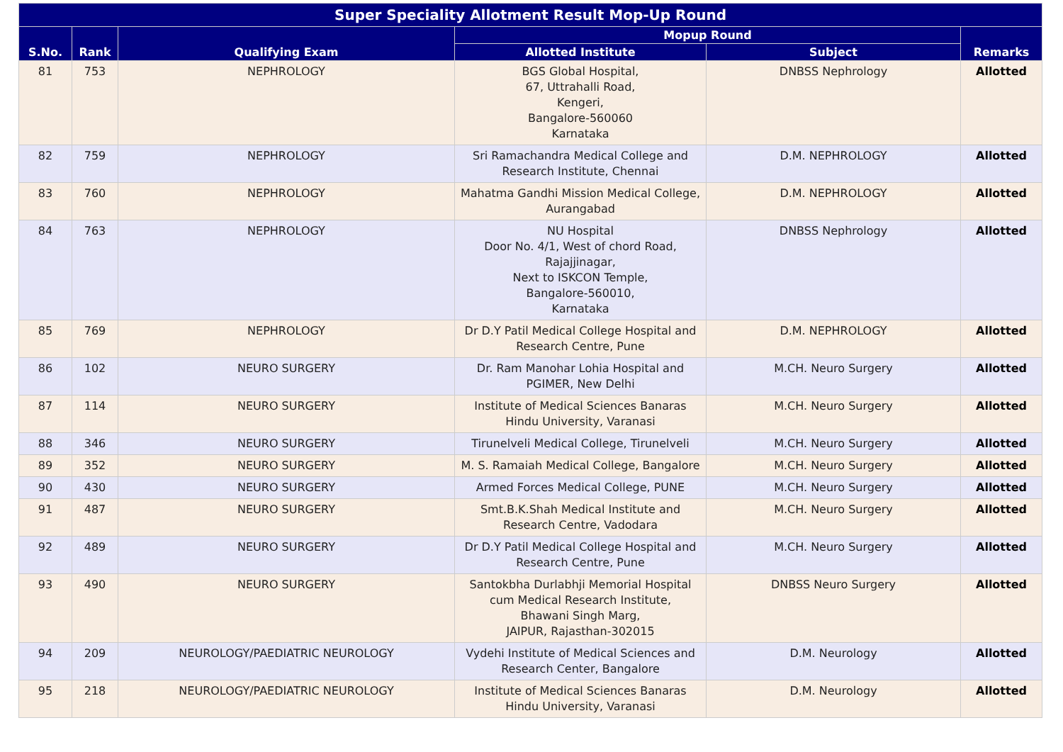| Super Speciality Allotment Result Mop-Up Round | | | | | |
| --- | --- | --- | --- | --- | --- |
| S.No. | Rank | Qualifying Exam | Mopup Round | | Remarks |
| | | | Allotted Institute | Subject | |
| 81 | 753 | NEPHROLOGY | BGS Global Hospital, 67, Uttrahalli Road, Kengeri, Bangalore-560060 Karnataka | DNBSS Nephrology | Allotted |
| 82 | 759 | NEPHROLOGY | Sri Ramachandra Medical College and Research Institute, Chennai | D.M. NEPHROLOGY | Allotted |
| 83 | 760 | NEPHROLOGY | Mahatma Gandhi Mission Medical College, Aurangabad | D.M. NEPHROLOGY | Allotted |
| 84 | 763 | NEPHROLOGY | NU Hospital Door No. 4/1, West of chord Road, Rajajjinagar, Next to ISKCON Temple, Bangalore-560010, Karnataka | DNBSS Nephrology | Allotted |
| 85 | 769 | NEPHROLOGY | Dr D.Y Patil Medical College Hospital and Research Centre, Pune | D.M. NEPHROLOGY | Allotted |
| 86 | 102 | NEURO SURGERY | Dr. Ram Manohar Lohia Hospital and PGIMER, New Delhi | M.CH. Neuro Surgery | Allotted |
| 87 | 114 | NEURO SURGERY | Institute of Medical Sciences Banaras Hindu University, Varanasi | M.CH. Neuro Surgery | Allotted |
| 88 | 346 | NEURO SURGERY | Tirunelveli Medical College, Tirunelveli | M.CH. Neuro Surgery | Allotted |
| 89 | 352 | NEURO SURGERY | M. S. Ramaiah Medical College, Bangalore | M.CH. Neuro Surgery | Allotted |
| 90 | 430 | NEURO SURGERY | Armed Forces Medical College, PUNE | M.CH. Neuro Surgery | Allotted |
| 91 | 487 | NEURO SURGERY | Smt.B.K.Shah Medical Institute and Research Centre, Vadodara | M.CH. Neuro Surgery | Allotted |
| 92 | 489 | NEURO SURGERY | Dr D.Y Patil Medical College Hospital and Research Centre, Pune | M.CH. Neuro Surgery | Allotted |
| 93 | 490 | NEURO SURGERY | Santokbha Durlabhji Memorial Hospital cum Medical Research Institute, Bhawani Singh Marg, JAIPUR, Rajasthan-302015 | DNBSS Neuro Surgery | Allotted |
| 94 | 209 | NEUROLOGY/PAEDIATRIC NEUROLOGY | Vydehi Institute of Medical Sciences and Research Center, Bangalore | D.M. Neurology | Allotted |
| 95 | 218 | NEUROLOGY/PAEDIATRIC NEUROLOGY | Institute of Medical Sciences Banaras Hindu University, Varanasi | D.M. Neurology | Allotted |